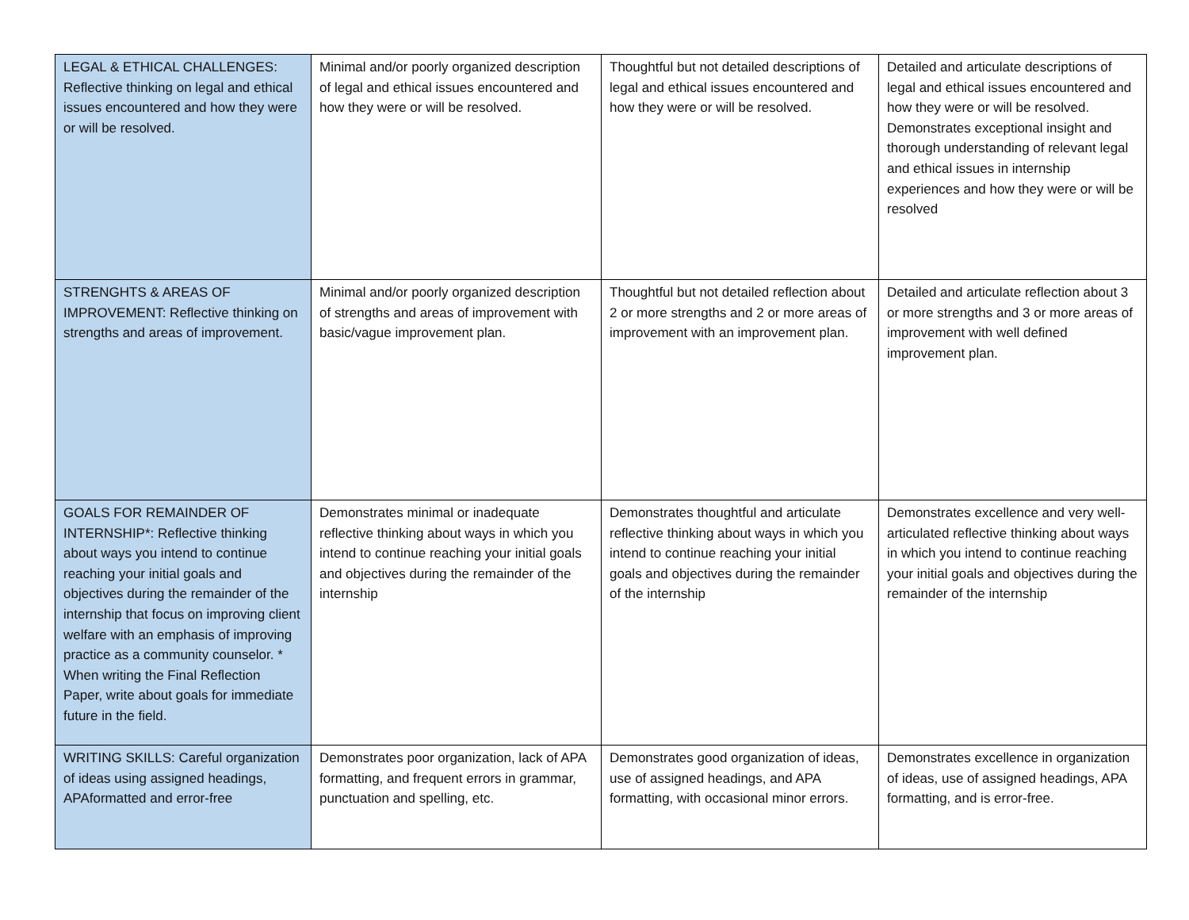| LEGAL & ETHICAL CHALLENGES: Reflective thinking on legal and ethical issues encountered and how they were or will be resolved. | Minimal and/or poorly organized description of legal and ethical issues encountered and how they were or will be resolved. | Thoughtful but not detailed descriptions of legal and ethical issues encountered and how they were or will be resolved. | Detailed and articulate descriptions of legal and ethical issues encountered and how they were or will be resolved. Demonstrates exceptional insight and thorough understanding of relevant legal and ethical issues in internship experiences and how they were or will be resolved |
| STRENGHTS & AREAS OF IMPROVEMENT: Reflective thinking on strengths and areas of improvement. | Minimal and/or poorly organized description of strengths and areas of improvement with basic/vague improvement plan. | Thoughtful but not detailed reflection about 2 or more strengths and 2 or more areas of improvement with an improvement plan. | Detailed and articulate reflection about 3 or more strengths and 3 or more areas of improvement with well defined improvement plan. |
| GOALS FOR REMAINDER OF INTERNSHIP*: Reflective thinking about ways you intend to continue reaching your initial goals and objectives during the remainder of the internship that focus on improving client welfare with an emphasis of improving practice as a community counselor. * When writing the Final Reflection Paper, write about goals for immediate future in the field. | Demonstrates minimal or inadequate reflective thinking about ways in which you intend to continue reaching your initial goals and objectives during the remainder of the internship | Demonstrates thoughtful and articulate reflective thinking about ways in which you intend to continue reaching your initial goals and objectives during the remainder of the internship | Demonstrates excellence and very well-articulated reflective thinking about ways in which you intend to continue reaching your initial goals and objectives during the remainder of the internship |
| WRITING SKILLS: Careful organization of ideas using assigned headings, APAformatted and error-free | Demonstrates poor organization, lack of APA formatting, and frequent errors in grammar, punctuation and spelling, etc. | Demonstrates good organization of ideas, use of assigned headings, and APA formatting, with occasional minor errors. | Demonstrates excellence in organization of ideas, use of assigned headings, APA formatting, and is error-free. |